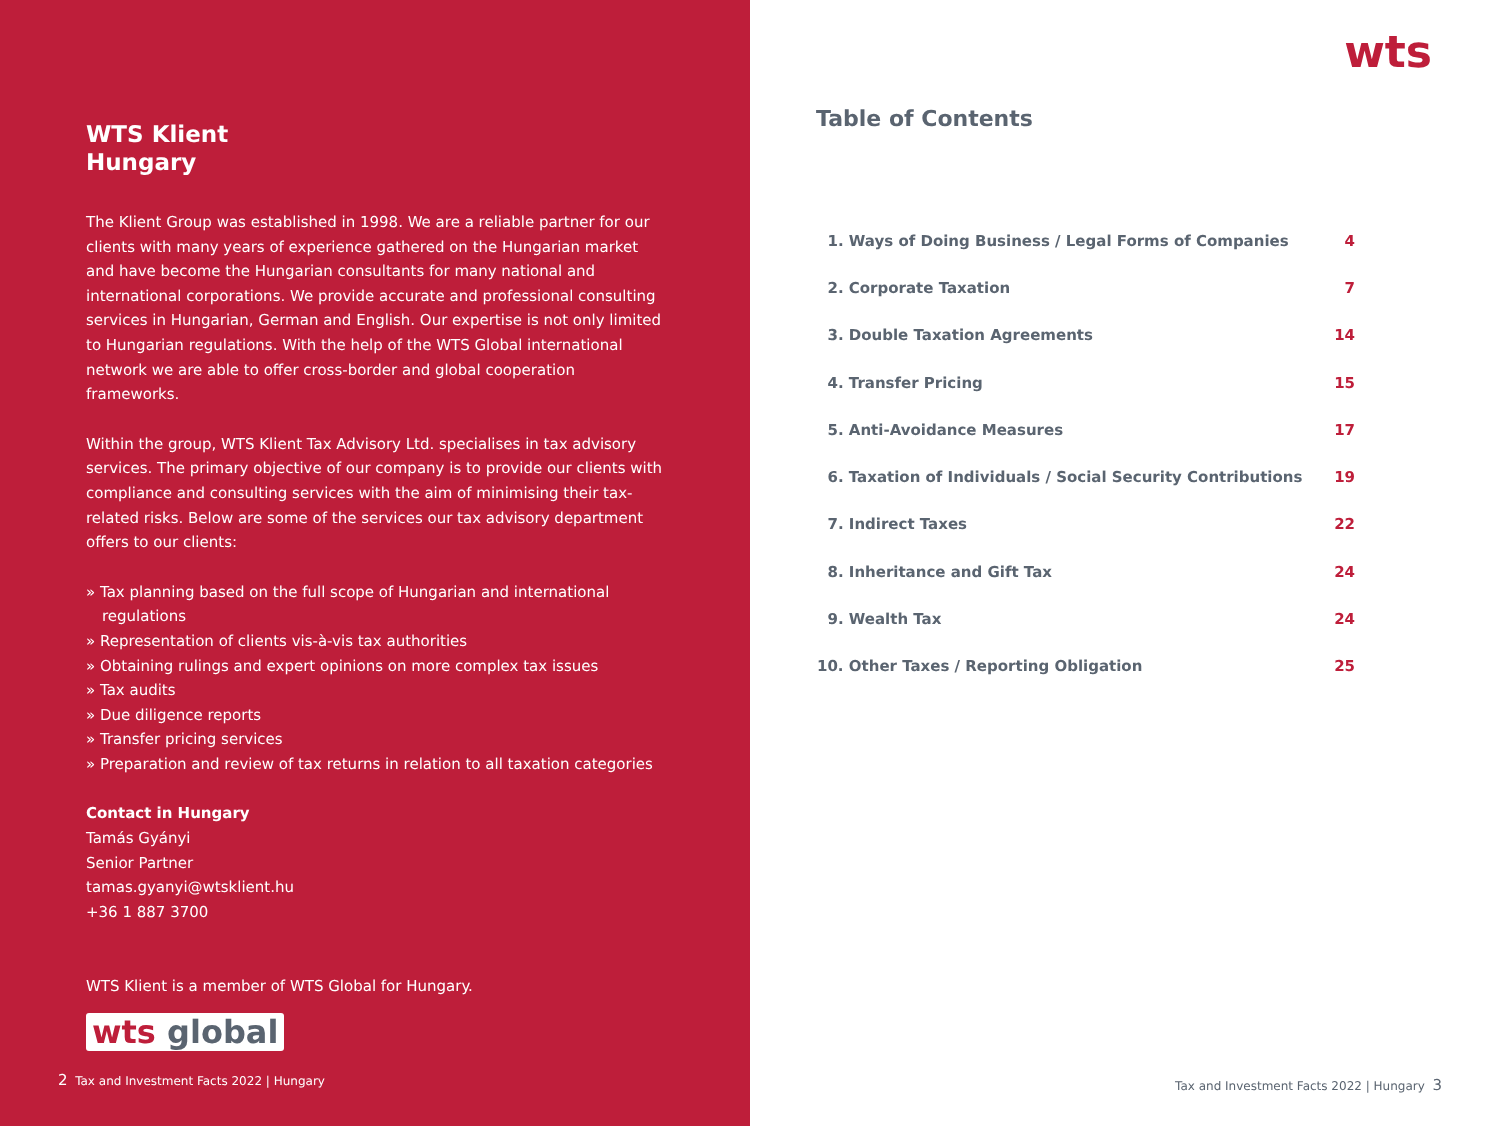WTS Klient
Hungary
The Klient Group was established in 1998. We are a reliable partner for our clients with many years of experience gathered on the Hungarian market and have become the Hungarian consultants for many national and international corporations. We provide accurate and professional consulting services in Hungarian, German and English. Our expertise is not only limited to Hungarian regulations. With the help of the WTS Global international network we are able to offer cross-border and global cooperation frameworks.
Within the group, WTS Klient Tax Advisory Ltd. specialises in tax advisory services. The primary objective of our company is to provide our clients with compliance and consulting services with the aim of minimising their tax-related risks. Below are some of the services our tax advisory department offers to our clients:
» Tax planning based on the full scope of Hungarian and international regulations
» Representation of clients vis-à-vis tax authorities
» Obtaining rulings and expert opinions on more complex tax issues
» Tax audits
» Due diligence reports
» Transfer pricing services
» Preparation and review of tax returns in relation to all taxation categories
Contact in Hungary
Tamás Gyányi
Senior Partner
tamas.gyanyi@wtsklient.hu
+36 1 887 3700
WTS Klient is a member of WTS Global for Hungary.
wts global
2 Tax and Investment Facts 2022 | Hungary
wts
Table of Contents
| 1. Ways of Doing Business / Legal Forms of Companies | 4 |
| 2. Corporate Taxation | 7 |
| 3. Double Taxation Agreements | 14 |
| 4. Transfer Pricing | 15 |
| 5. Anti-Avoidance Measures | 17 |
| 6. Taxation of Individuals / Social Security Contributions | 19 |
| 7. Indirect Taxes | 22 |
| 8. Inheritance and Gift Tax | 24 |
| 9. Wealth Tax | 24 |
| 10. Other Taxes / Reporting Obligation | 25 |
Tax and Investment Facts 2022 | Hungary 3